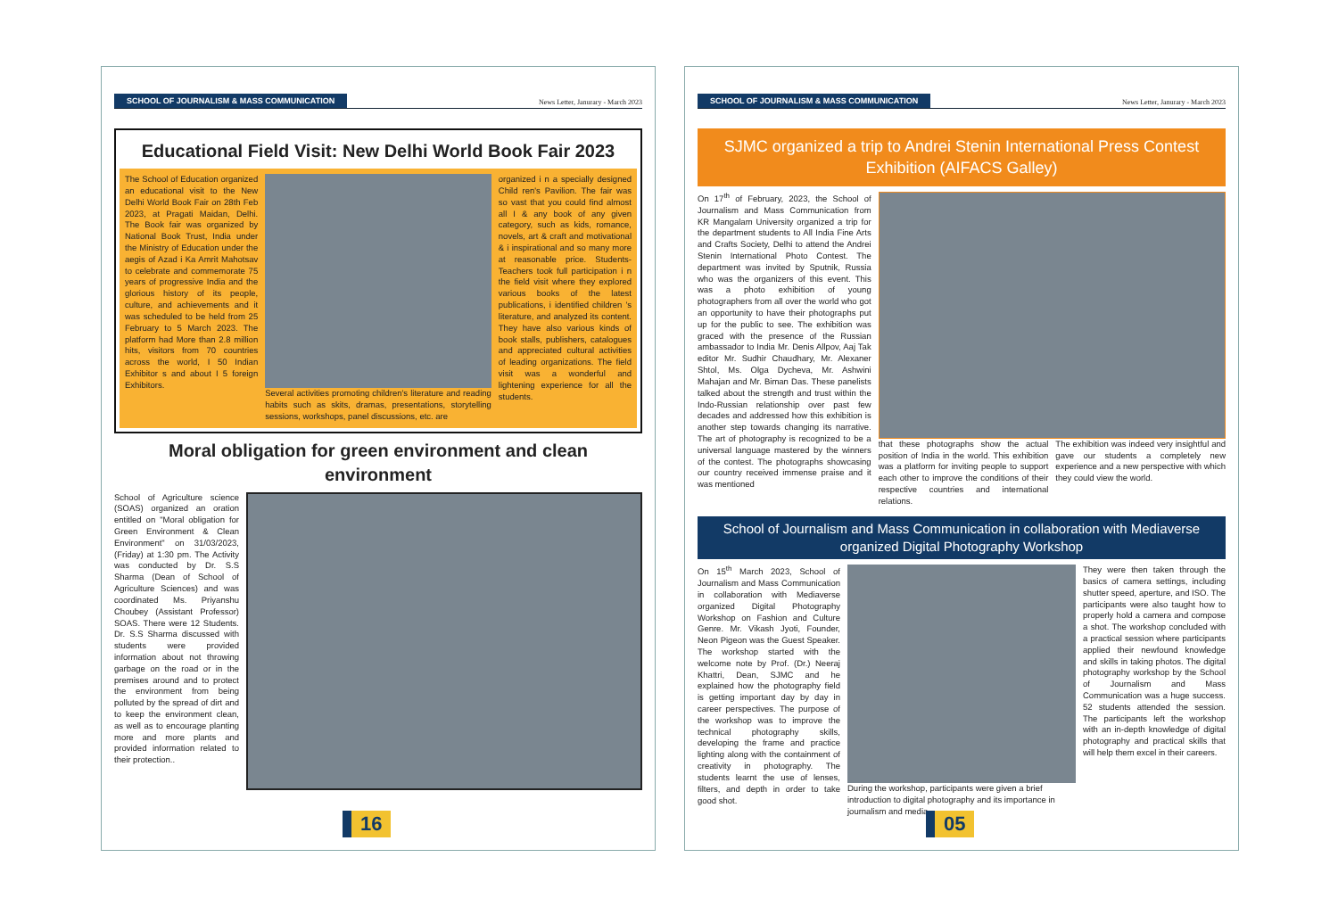SCHOOL OF JOURNALISM & MASS COMMUNICATION News Letter, Janurary - March 2023
Educational Field Visit: New Delhi World Book Fair 2023
The School of Education organized an educational visit to the New Delhi World Book Fair on 28th Feb 2023, at Pragati Maidan, Delhi. The Book fair was organized by National Book Trust, India under the Ministry of Education under the aegis of Azad i Ka Amrit Mahotsav to celebrate and commemorate 75 years of progressive India and the glorious history of its people, culture, and achievements and it was scheduled to be held from 25 February to 5 March 2023. The platform had More than 2.8 million hits, visitors from 70 countries across the world, I 50 Indian Exhibitor s and about I 5 foreign Exhibitors.
Several activities promoting children's literature and reading habits such as skits, dramas, presentations, storytelling sessions, workshops, panel discussions, etc. are
organized i n a specially designed Child ren's Pavilion. The fair was so vast that you could find almost all I & any book of any given category, such as kids, romance, novels, art & craft and motivational & i inspirational and so many more at reasonable price. Students- Teachers took full participation i n the field visit where they explored various books of the latest publications, i identified children 's literature, and analyzed its content. They have also various kinds of book stalls, publishers, catalogues and appreciated cultural activities of leading organizations. The field visit was a wonderful and lightening experience for all the students.
Moral obligation for green environment and clean environment
School of Agriculture science (SOAS) organized an oration entitled on "Moral obligation for Green Environment & Clean Environment" on 31/03/2023, (Friday) at 1:30 pm. The Activity was conducted by Dr. S.S Sharma (Dean of School of Agriculture Sciences) and was coordinated Ms. Priyanshu Choubey (Assistant Professor) SOAS. There were 12 Students. Dr. S.S Sharma discussed with students were provided information about not throwing garbage on the road or in the premises around and to protect the environment from being polluted by the spread of dirt and to keep the environment clean, as well as to encourage planting more and more plants and provided information related to their protection..
16
SCHOOL OF JOURNALISM & MASS COMMUNICATION News Letter, Janurary - March 2023
SJMC organized a trip to Andrei Stenin International Press Contest Exhibition (AIFACS Galley)
On 17<sup>th</sup> of February, 2023, the School of Journalism and Mass Communication from KR Mangalam University organized a trip for the department students to All India Fine Arts and Crafts Society, Delhi to attend the Andrei Stenin International Photo Contest. The department was invited by Sputnik, Russia who was the organizers of this event. This was a photo exhibition of young photographers from all over the world who got an opportunity to have their photographs put up for the public to see. The exhibition was graced with the presence of the Russian ambassador to India Mr. Denis Allpov, Aaj Tak editor Mr. Sudhir Chaudhary, Mr. Alexaner Shtol, Ms. Olga Dycheva, Mr. Ashwini Mahajan and Mr. Biman Das. These panelists talked about the strength and trust within the Indo-Russian relationship over past few decades and addressed how this exhibition is another step towards changing its narrative. The art of photography is recognized to be a universal language mastered by the winners of the contest. The photographs showcasing our country received immense praise and it was mentioned
that these photographs show the actual position of India in the world. This exhibition was a platform for inviting people to support each other to improve the conditions of their respective countries and international relations.
The exhibition was indeed very insightful and gave our students a completely new experience and a new perspective with which they could view the world.
School of Journalism and Mass Communication in collaboration with Mediaverse organized Digital Photography Workshop
On 15<sup>th</sup> March 2023, School of Journalism and Mass Communication in collaboration with Mediaverse organized Digital Photography Workshop on Fashion and Culture Genre. Mr. Vikash Jyoti, Founder, Neon Pigeon was the Guest Speaker. The workshop started with the welcome note by Prof. (Dr.) Neeraj Khattri, Dean, SJMC and he explained how the photography field is getting important day by day in career perspectives. The purpose of the workshop was to improve the technical photography skills, developing the frame and practice lighting along with the containment of creativity in photography. The students learnt the use of lenses, filters, and depth in order to take good shot.
During the workshop, participants were given a brief introduction to digital photography and its importance in journalism and media.
They were then taken through the basics of camera settings, including shutter speed, aperture, and ISO. The participants were also taught how to properly hold a camera and compose a shot. The workshop concluded with a practical session where participants applied their newfound knowledge and skills in taking photos. The digital photography workshop by the School of Journalism and Mass Communication was a huge success. 52 students attended the session. The participants left the workshop with an in-depth knowledge of digital photography and practical skills that will help them excel in their careers.
05